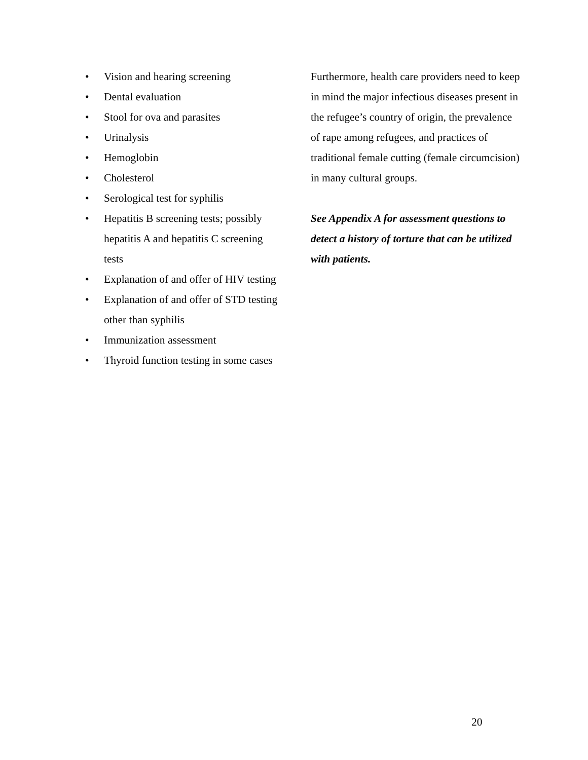• Vision and hearing screening
• Dental evaluation
• Stool for ova and parasites
• Urinalysis
• Hemoglobin
• Cholesterol
• Serological test for syphilis
• Hepatitis B screening tests; possibly hepatitis A and hepatitis C screening tests
• Explanation of and offer of HIV testing
• Explanation of and offer of STD testing other than syphilis
• Immunization assessment
• Thyroid function testing in some cases
Furthermore, health care providers need to keep in mind the major infectious diseases present in the refugee’s country of origin, the prevalence of rape among refugees, and practices of traditional female cutting (female circumcision) in many cultural groups.
See Appendix A for assessment questions to detect a history of torture that can be utilized with patients.
20